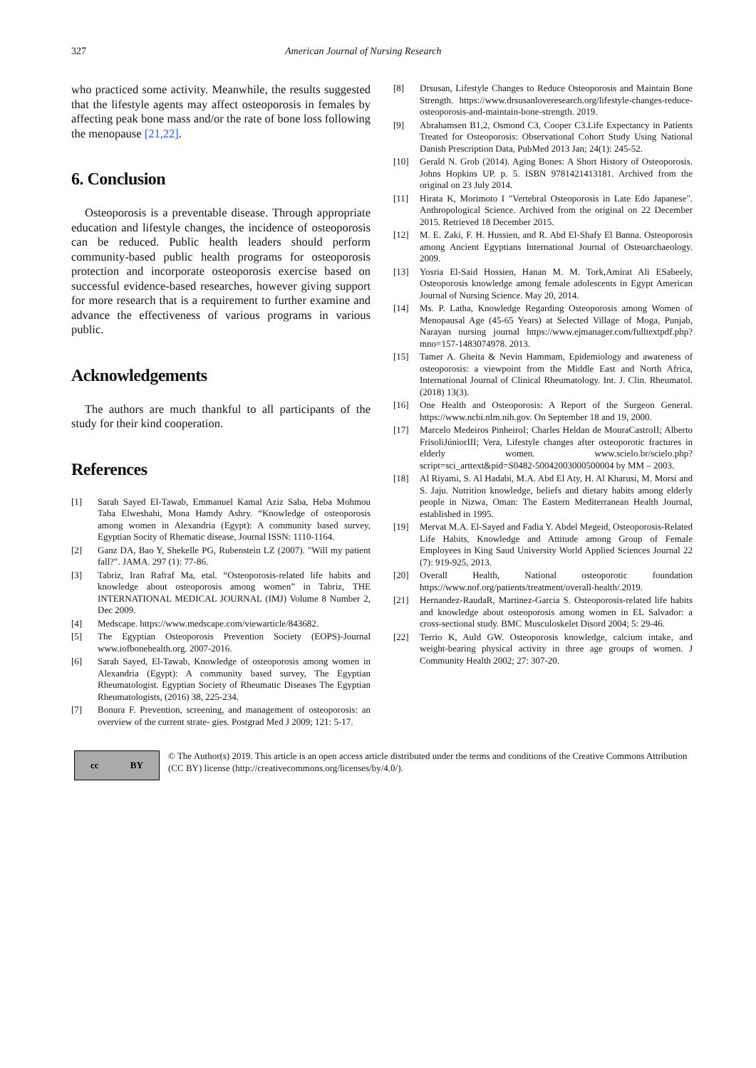327 American Journal of Nursing Research
who practiced some activity. Meanwhile, the results suggested that the lifestyle agents may affect osteoporosis in females by affecting peak bone mass and/or the rate of bone loss following the menopause [21,22].
6. Conclusion
Osteoporosis is a preventable disease. Through appropriate education and lifestyle changes, the incidence of osteoporosis can be reduced. Public health leaders should perform community-based public health programs for osteoporosis protection and incorporate osteoporosis exercise based on successful evidence-based researches, however giving support for more research that is a requirement to further examine and advance the effectiveness of various programs in various public.
Acknowledgements
The authors are much thankful to all participants of the study for their kind cooperation.
References
[1] Sarah Sayed El-Tawab, Emmanuel Kamal Aziz Saba, Heba Mohmou Taha Elweshahi, Mona Hamdy Ashry. “Knowledge of osteoporosis among women in Alexandria (Egypt): A community based survey, Egyptian Socity of Rhematic disease, Journal ISSN: 1110-1164.
[2] Ganz DA, Bao Y, Shekelle PG, Rubenstein LZ (2007). "Will my patient fall?". JAMA. 297 (1): 77-86.
[3] Tabriz, Iran Rafraf Ma, etal. “Osteoporosis-related life habits and knowledge about osteoporosis among women” in Tabriz, THE INTERNATIONAL MEDICAL JOURNAL (IMJ) Volume 8 Number 2, Dec 2009.
[4] Medscape. https://www.medscape.com/viewarticle/843682.
[5] The Egyptian Osteoporosis Prevention Society (EOPS)-Journal www.iofbonehealth.org. 2007-2016.
[6] Sarah Sayed, El-Tawab, Knowledge of osteoporosis among women in Alexandria (Egypt): A community based survey, The Egyptian Rheumatologist. Egyptian Society of Rheumatic Diseases The Egyptian Rheumatologists, (2016) 38, 225-234.
[7] Bonura F. Prevention, screening, and management of osteoporosis: an overview of the current strate- gies. Postgrad Med J 2009; 121: 5-17.
[8] Drsusan, Lifestyle Changes to Reduce Osteoporosis and Maintain Bone Strength. https://www.drsusanloveresearch.org/lifestyle-changes-reduce-osteoporosis-and-maintain-bone-strength. 2019.
[9] Abrahamsen B1,2, Osmond C3, Cooper C3.Life Expectancy in Patients Treated for Osteoporosis: Observational Cohort Study Using National Danish Prescription Data, PubMed 2013 Jan; 24(1): 245-52.
[10] Gerald N. Grob (2014). Aging Bones: A Short History of Osteoporosis. Johns Hopkins UP. p. 5. ISBN 9781421413181. Archived from the original on 23 July 2014.
[11] Hirata K, Morimoto I "Vertebral Osteoporosis in Late Edo Japanese". Anthropological Science. Archived from the original on 22 December 2015. Retrieved 18 December 2015.
[12] M. E. Zaki, F. H. Hussien, and R. Abd El-Shafy El Banna. Osteoporosis among Ancient Egyptians International Journal of Osteoarchaeology. 2009.
[13] Yosria El-Said Hossien, Hanan M. M. Tork,Amirat Ali ESabeely, Osteoporosis knowledge among female adolescents in Egypt American Journal of Nursing Science. May 20, 2014.
[14] Ms. P. Latha, Knowledge Regarding Osteoporosis among Women of Menopausal Age (45-65 Years) at Selected Village of Moga, Punjab, Narayan nursing journal https://www.ejmanager.com/fulltextpdf.php?mno=157-1483074978. 2013.
[15] Tamer A. Gheita & Nevin Hammam, Epidemiology and awareness of osteoporosis: a viewpoint from the Middle East and North Africa, International Journal of Clinical Rheumatology. Int. J. Clin. Rheumatol. (2018) 13(3).
[16] One Health and Osteoporosis: A Report of the Surgeon General. https://www.ncbi.nlm.nih.gov. On September 18 and 19, 2000.
[17] Marcelo Medeiros PinheiroI; Charles Heldan de MouraCastroII; Alberto FrisoliJúniorIII; Vera, Lifestyle changes after osteoporotic fractures in elderly women. www.scielo.br/scielo.php?script=sci_arttext&pid=S0482-50042003000500004 by MM – 2003.
[18] Al Riyami, S. Al Hadabi, M.A. Abd El Aty, H. Al Kharusi, M. Morsi and S. Jaju. Nutrition knowledge, beliefs and dietary habits among elderly people in Nizwa, Oman: The Eastern Mediterranean Health Journal, established in 1995.
[19] Mervat M.A. El-Sayed and Fadia Y. Abdel Megeid, Osteoporosis-Related Life Habits, Knowledge and Attitude among Group of Female Employees in King Saud University World Applied Sciences Journal 22 (7): 919-925, 2013.
[20] Overall Health, National osteoporotic foundation https://www.nof.org/patients/treatment/overall-health/.2019.
[21] Hernandez-RaudaR, Martinez-Garcia S. Osteoporosis-related life habits and knowledge about osteoporosis among women in EL Salvador: a cross-sectional study. BMC Musculoskelet Disord 2004; 5: 29-46.
[22] Terrio K, Auld GW. Osteoporosis knowledge, calcium intake, and weight-bearing physical activity in three age groups of women. J Community Health 2002; 27: 307-20.
cc BY
© The Author(s) 2019. This article is an open access article distributed under the terms and conditions of the Creative Commons Attribution (CC BY) license (http://creativecommons.org/licenses/by/4.0/).